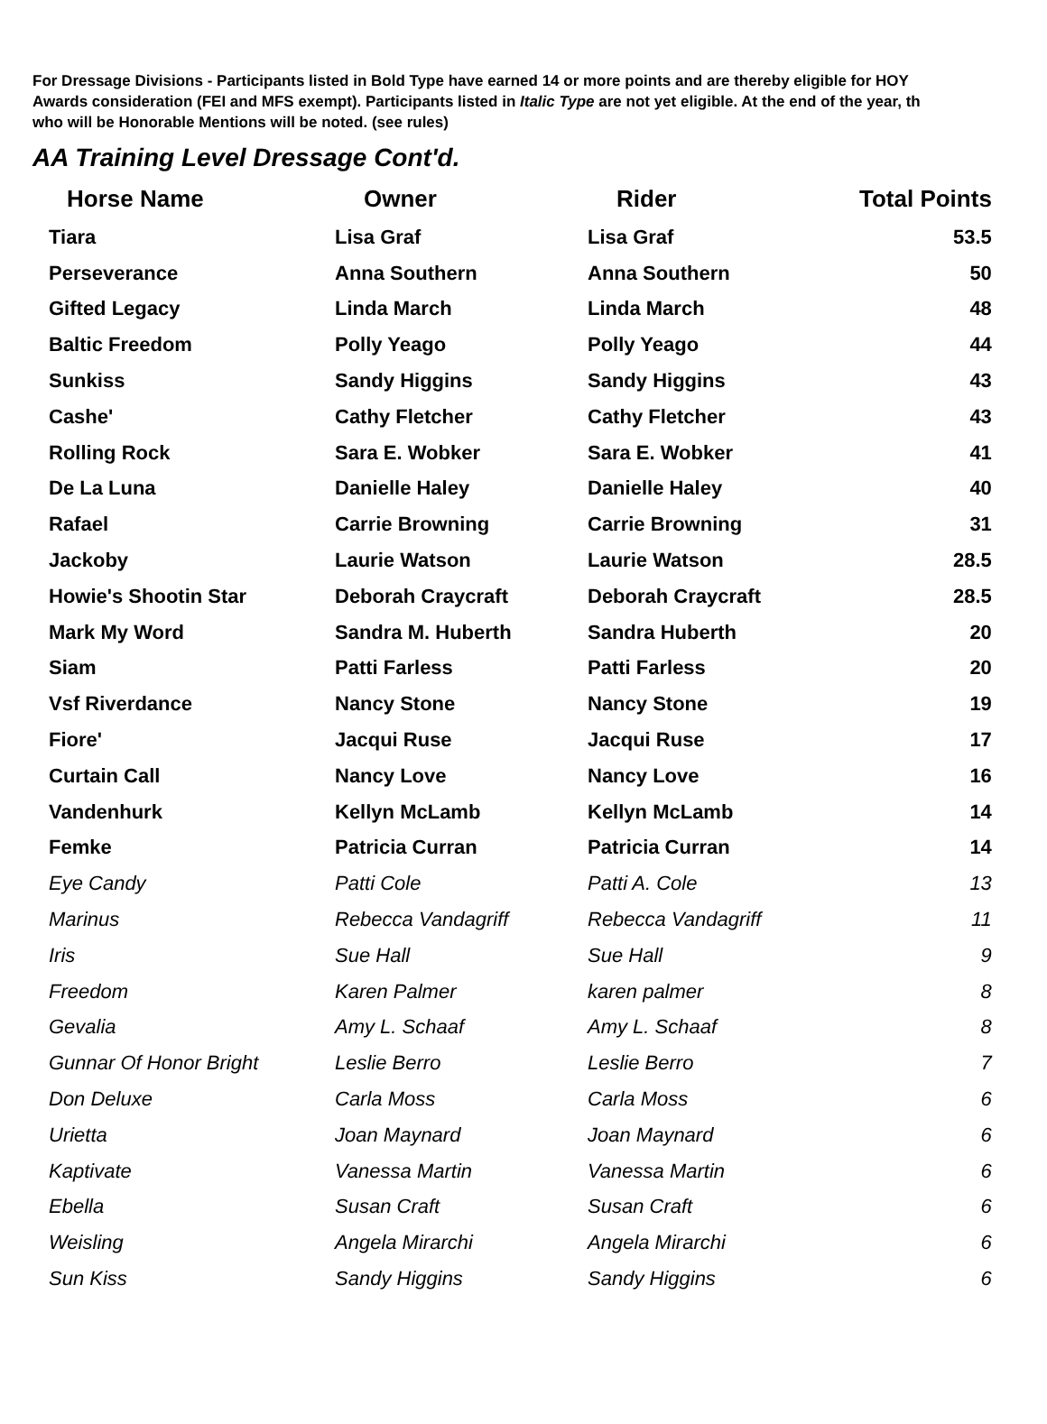For Dressage Divisions - Participants listed in Bold Type have earned 14 or more points and are thereby eligible for HOY
Awards consideration (FEI and MFS exempt). Participants listed in Italic Type are not yet eligible. At the end of the year, th
who will be Honorable Mentions will be noted. (see rules)
AA Training Level Dressage Cont'd.
| Horse Name | Owner | Rider | Total Points |
| --- | --- | --- | --- |
| Tiara | Lisa Graf | Lisa Graf | 53.5 |
| Perseverance | Anna Southern | Anna Southern | 50 |
| Gifted Legacy | Linda March | Linda March | 48 |
| Baltic Freedom | Polly Yeago | Polly Yeago | 44 |
| Sunkiss | Sandy Higgins | Sandy Higgins | 43 |
| Cashe' | Cathy Fletcher | Cathy Fletcher | 43 |
| Rolling Rock | Sara E. Wobker | Sara E. Wobker | 41 |
| De La Luna | Danielle Haley | Danielle Haley | 40 |
| Rafael | Carrie Browning | Carrie Browning | 31 |
| Jackoby | Laurie Watson | Laurie Watson | 28.5 |
| Howie's Shootin Star | Deborah Craycraft | Deborah Craycraft | 28.5 |
| Mark My Word | Sandra M. Huberth | Sandra Huberth | 20 |
| Siam | Patti Farless | Patti Farless | 20 |
| Vsf Riverdance | Nancy Stone | Nancy Stone | 19 |
| Fiore' | Jacqui Ruse | Jacqui Ruse | 17 |
| Curtain Call | Nancy Love | Nancy Love | 16 |
| Vandenhurk | Kellyn McLamb | Kellyn McLamb | 14 |
| Femke | Patricia Curran | Patricia Curran | 14 |
| Eye Candy | Patti Cole | Patti A. Cole | 13 |
| Marinus | Rebecca Vandagriff | Rebecca Vandagriff | 11 |
| Iris | Sue Hall | Sue Hall | 9 |
| Freedom | Karen Palmer | karen palmer | 8 |
| Gevalia | Amy L. Schaaf | Amy L. Schaaf | 8 |
| Gunnar Of Honor Bright | Leslie Berro | Leslie Berro | 7 |
| Don Deluxe | Carla Moss | Carla Moss | 6 |
| Urietta | Joan Maynard | Joan Maynard | 6 |
| Kaptivate | Vanessa Martin | Vanessa Martin | 6 |
| Ebella | Susan Craft | Susan Craft | 6 |
| Weisling | Angela Mirarchi | Angela Mirarchi | 6 |
| Sun Kiss | Sandy Higgins | Sandy Higgins | 6 |